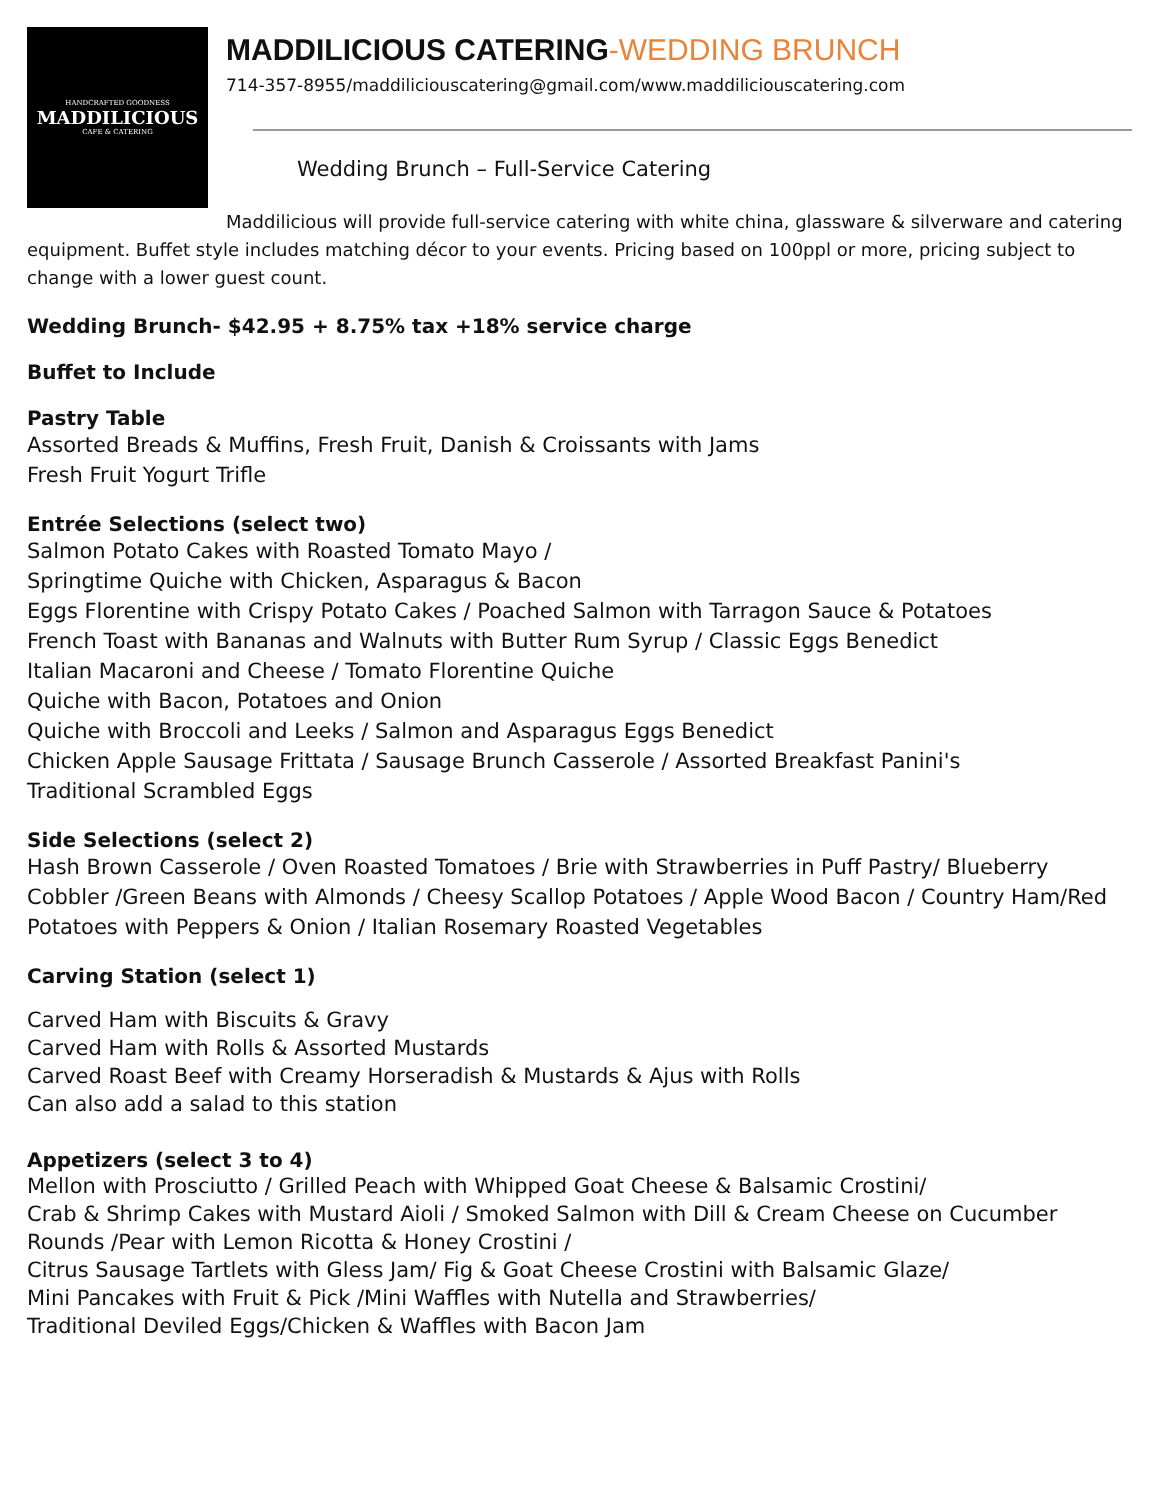HANDCRAFTED GOODNESS
MADDILICIOUS
CAFE & CATERING
MADDILICIOUS CATERING-WEDDING BRUNCH
714-357-8955/maddiliciouscatering@gmail.com/www.maddiliciouscatering.com
Wedding Brunch – Full-Service Catering
Maddilicious will provide full-service catering with white china, glassware & silverware and catering equipment. Buffet style includes matching décor to your events. Pricing based on 100ppl or more, pricing subject to change with a lower guest count.
Wedding Brunch- $42.95 + 8.75% tax +18% service charge
Buffet to Include
Pastry Table
Assorted Breads & Muffins, Fresh Fruit, Danish & Croissants with Jams
Fresh Fruit Yogurt Trifle
Entrée Selections (select two)
Salmon Potato Cakes with Roasted Tomato Mayo /
Springtime Quiche with Chicken, Asparagus & Bacon
Eggs Florentine with Crispy Potato Cakes / Poached Salmon with Tarragon Sauce & Potatoes
French Toast with Bananas and Walnuts with Butter Rum Syrup / Classic Eggs Benedict
Italian Macaroni and Cheese / Tomato Florentine Quiche
Quiche with Bacon, Potatoes and Onion
Quiche with Broccoli and Leeks / Salmon and Asparagus Eggs Benedict
Chicken Apple Sausage Frittata / Sausage Brunch Casserole / Assorted Breakfast Panini's
Traditional Scrambled Eggs
Side Selections (select 2)
Hash Brown Casserole / Oven Roasted Tomatoes / Brie with Strawberries in Puff Pastry/ Blueberry Cobbler /Green Beans with Almonds / Cheesy Scallop Potatoes / Apple Wood Bacon / Country Ham/Red Potatoes with Peppers & Onion / Italian Rosemary Roasted Vegetables
Carving Station (select 1)
Carved Ham with Biscuits & Gravy
Carved Ham with Rolls & Assorted Mustards
Carved Roast Beef with Creamy Horseradish & Mustards & Ajus with Rolls
Can also add a salad to this station
Appetizers (select 3 to 4)
Mellon with Prosciutto / Grilled Peach with Whipped Goat Cheese & Balsamic Crostini/
Crab & Shrimp Cakes with Mustard Aioli / Smoked Salmon with Dill & Cream Cheese on Cucumber Rounds /Pear with Lemon Ricotta & Honey Crostini /
Citrus Sausage Tartlets with Gless Jam/ Fig & Goat Cheese Crostini with Balsamic Glaze/
Mini Pancakes with Fruit & Pick /Mini Waffles with Nutella and Strawberries/
Traditional Deviled Eggs/Chicken & Waffles with Bacon Jam